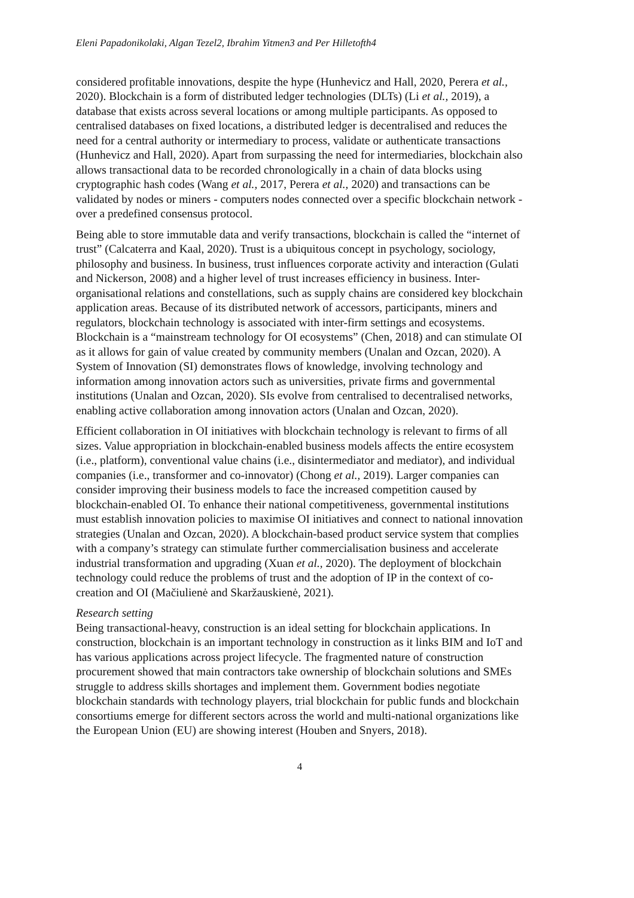Eleni Papadonikolaki, Algan Tezel2, Ibrahim Yitmen3 and Per Hilletofth4
considered profitable innovations, despite the hype (Hunhevicz and Hall, 2020, Perera et al., 2020). Blockchain is a form of distributed ledger technologies (DLTs) (Li et al., 2019), a database that exists across several locations or among multiple participants. As opposed to centralised databases on fixed locations, a distributed ledger is decentralised and reduces the need for a central authority or intermediary to process, validate or authenticate transactions (Hunhevicz and Hall, 2020). Apart from surpassing the need for intermediaries, blockchain also allows transactional data to be recorded chronologically in a chain of data blocks using cryptographic hash codes (Wang et al., 2017, Perera et al., 2020) and transactions can be validated by nodes or miners - computers nodes connected over a specific blockchain network - over a predefined consensus protocol.
Being able to store immutable data and verify transactions, blockchain is called the “internet of trust” (Calcaterra and Kaal, 2020). Trust is a ubiquitous concept in psychology, sociology, philosophy and business. In business, trust influences corporate activity and interaction (Gulati and Nickerson, 2008) and a higher level of trust increases efficiency in business. Inter-organisational relations and constellations, such as supply chains are considered key blockchain application areas. Because of its distributed network of accessors, participants, miners and regulators, blockchain technology is associated with inter-firm settings and ecosystems. Blockchain is a “mainstream technology for OI ecosystems” (Chen, 2018) and can stimulate OI as it allows for gain of value created by community members (Unalan and Ozcan, 2020). A System of Innovation (SI) demonstrates flows of knowledge, involving technology and information among innovation actors such as universities, private firms and governmental institutions (Unalan and Ozcan, 2020). SIs evolve from centralised to decentralised networks, enabling active collaboration among innovation actors (Unalan and Ozcan, 2020).
Efficient collaboration in OI initiatives with blockchain technology is relevant to firms of all sizes. Value appropriation in blockchain-enabled business models affects the entire ecosystem (i.e., platform), conventional value chains (i.e., disintermediator and mediator), and individual companies (i.e., transformer and co-innovator) (Chong et al., 2019). Larger companies can consider improving their business models to face the increased competition caused by blockchain-enabled OI. To enhance their national competitiveness, governmental institutions must establish innovation policies to maximise OI initiatives and connect to national innovation strategies (Unalan and Ozcan, 2020). A blockchain-based product service system that complies with a company’s strategy can stimulate further commercialisation business and accelerate industrial transformation and upgrading (Xuan et al., 2020). The deployment of blockchain technology could reduce the problems of trust and the adoption of IP in the context of co-creation and OI (Mačiulienė and Skaržauskienė, 2021).
Research setting
Being transactional-heavy, construction is an ideal setting for blockchain applications. In construction, blockchain is an important technology in construction as it links BIM and IoT and has various applications across project lifecycle. The fragmented nature of construction procurement showed that main contractors take ownership of blockchain solutions and SMEs struggle to address skills shortages and implement them. Government bodies negotiate blockchain standards with technology players, trial blockchain for public funds and blockchain consortiums emerge for different sectors across the world and multi-national organizations like the European Union (EU) are showing interest (Houben and Snyers, 2018).
4